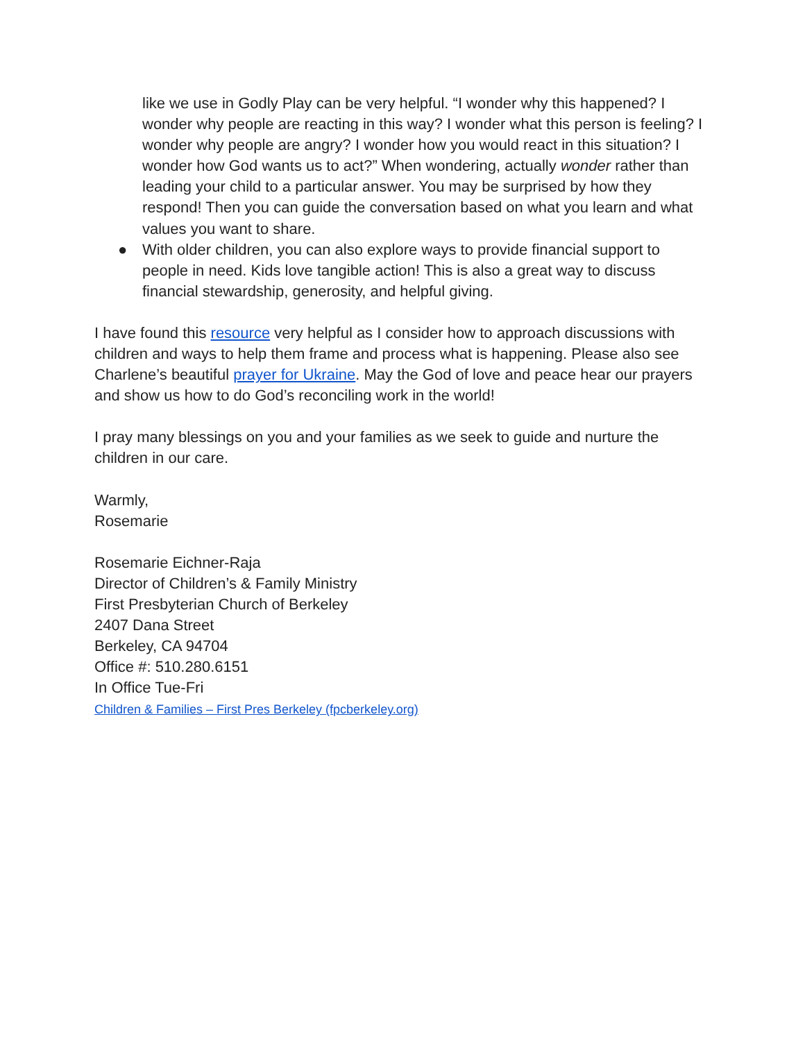like we use in Godly Play can be very helpful. “I wonder why this happened? I wonder why people are reacting in this way? I wonder what this person is feeling? I wonder why people are angry? I wonder how you would react in this situation? I wonder how God wants us to act?” When wondering, actually wonder rather than leading your child to a particular answer. You may be surprised by how they respond! Then you can guide the conversation based on what you learn and what values you want to share.
● With older children, you can also explore ways to provide financial support to people in need. Kids love tangible action! This is also a great way to discuss financial stewardship, generosity, and helpful giving.
I have found this resource very helpful as I consider how to approach discussions with children and ways to help them frame and process what is happening. Please also see Charlene’s beautiful prayer for Ukraine. May the God of love and peace hear our prayers and show us how to do God’s reconciling work in the world!
I pray many blessings on you and your families as we seek to guide and nurture the children in our care.
Warmly,
Rosemarie
Rosemarie Eichner-Raja
Director of Children’s & Family Ministry
First Presbyterian Church of Berkeley
2407 Dana Street
Berkeley, CA 94704
Office #: 510.280.6151
In Office Tue-Fri
Children & Families – First Pres Berkeley (fpcberkeley.org)